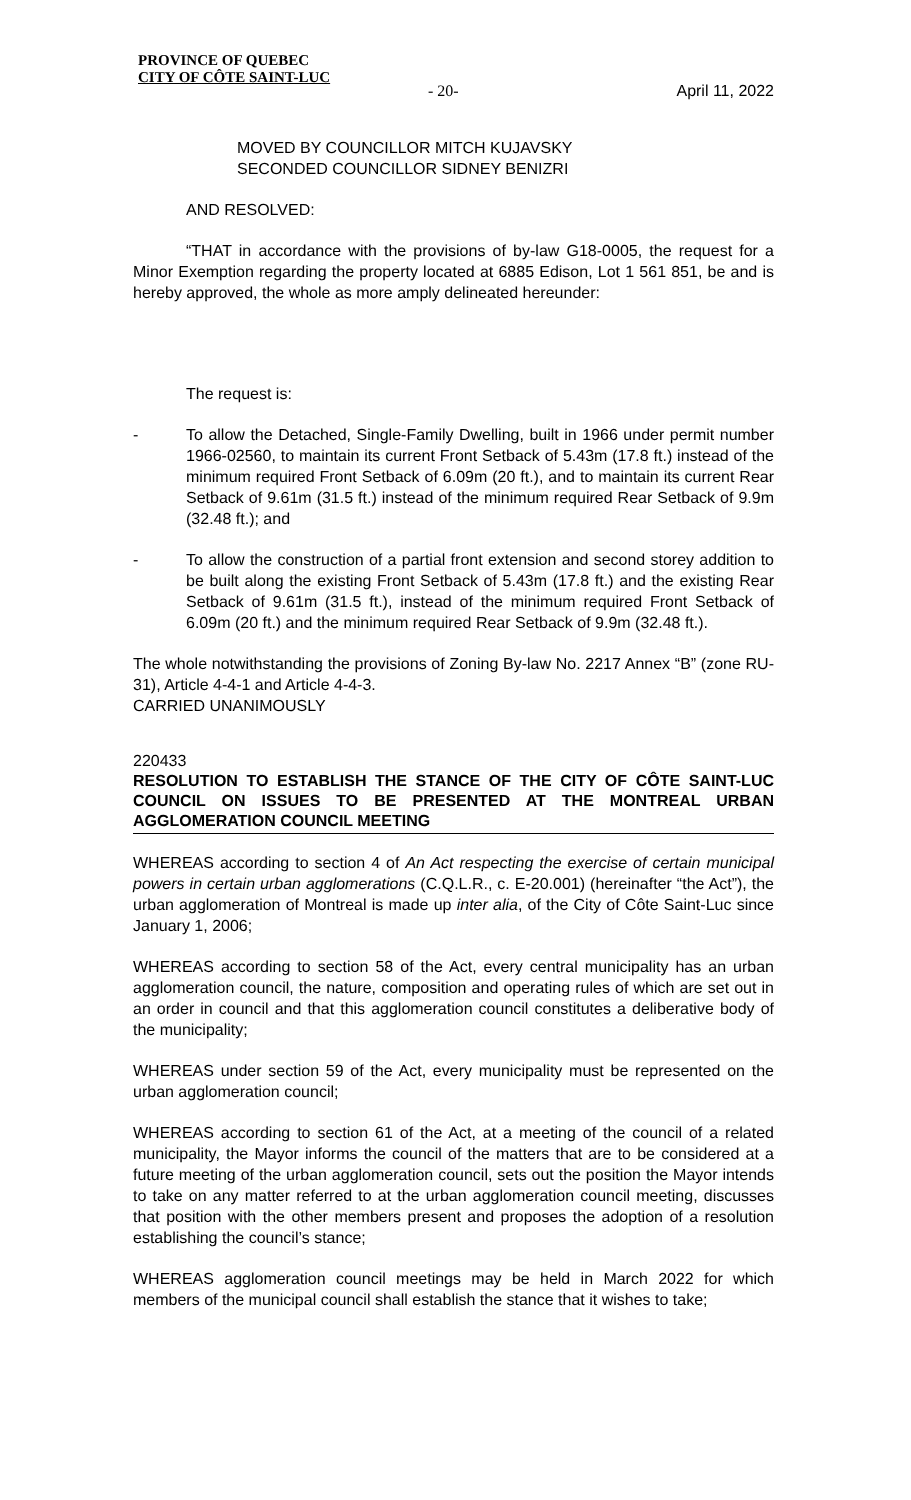PROVINCE OF QUEBEC
CITY OF CÔTE SAINT-LUC
- 20- April 11, 2022
MOVED BY COUNCILLOR MITCH KUJAVSKY
SECONDED COUNCILLOR SIDNEY BENIZRI
AND RESOLVED:
“THAT in accordance with the provisions of by-law G18-0005, the request for a Minor Exemption regarding the property located at 6885 Edison, Lot 1 561 851, be and is hereby approved, the whole as more amply delineated hereunder:
The request is:
- To allow the Detached, Single-Family Dwelling, built in 1966 under permit number 1966-02560, to maintain its current Front Setback of 5.43m (17.8 ft.) instead of the minimum required Front Setback of 6.09m (20 ft.), and to maintain its current Rear Setback of 9.61m (31.5 ft.) instead of the minimum required Rear Setback of 9.9m (32.48 ft.); and
- To allow the construction of a partial front extension and second storey addition to be built along the existing Front Setback of 5.43m (17.8 ft.) and the existing Rear Setback of 9.61m (31.5 ft.), instead of the minimum required Front Setback of 6.09m (20 ft.) and the minimum required Rear Setback of 9.9m (32.48 ft.).
The whole notwithstanding the provisions of Zoning By-law No. 2217 Annex “B” (zone RU-31), Article 4-4-1 and Article 4-4-3.
CARRIED UNANIMOUSLY
220433
RESOLUTION TO ESTABLISH THE STANCE OF THE CITY OF CÔTE SAINT-LUC COUNCIL ON ISSUES TO BE PRESENTED AT THE MONTREAL URBAN AGGLOMERATION COUNCIL MEETING
WHEREAS according to section 4 of An Act respecting the exercise of certain municipal powers in certain urban agglomerations (C.Q.L.R., c. E-20.001) (hereinafter “the Act”), the urban agglomeration of Montreal is made up inter alia, of the City of Côte Saint-Luc since January 1, 2006;
WHEREAS according to section 58 of the Act, every central municipality has an urban agglomeration council, the nature, composition and operating rules of which are set out in an order in council and that this agglomeration council constitutes a deliberative body of the municipality;
WHEREAS under section 59 of the Act, every municipality must be represented on the urban agglomeration council;
WHEREAS according to section 61 of the Act, at a meeting of the council of a related municipality, the Mayor informs the council of the matters that are to be considered at a future meeting of the urban agglomeration council, sets out the position the Mayor intends to take on any matter referred to at the urban agglomeration council meeting, discusses that position with the other members present and proposes the adoption of a resolution establishing the council’s stance;
WHEREAS agglomeration council meetings may be held in March 2022 for which members of the municipal council shall establish the stance that it wishes to take;